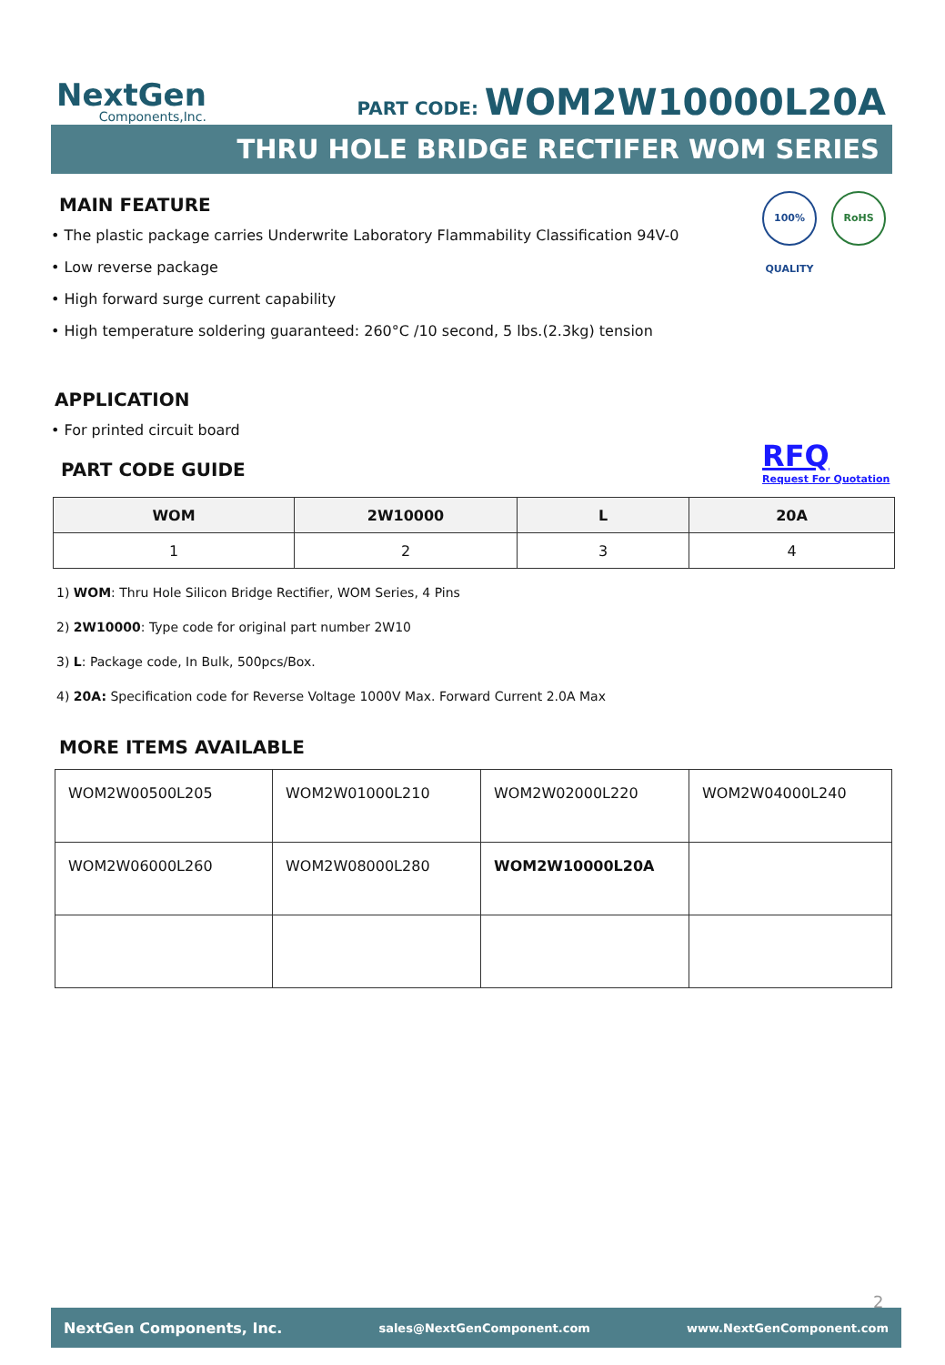NextGen
Components,Inc.
PART CODE: WOM2W10000L20A
THRU HOLE BRIDGE RECTIFER WOM SERIES
100% QUALITY
RoHS
MAIN FEATURE
• The plastic package carries Underwrite Laboratory Flammability Classification 94V-0
• Low reverse package
• High forward surge current capability
• High temperature soldering guaranteed: 260°C /10 second, 5 lbs.(2.3kg) tension
APPLICATION
• For printed circuit board
RFQ
Request For Quotation
PART CODE GUIDE
| WOM | 2W10000 | L | 20A |
| --- | --- | --- | --- |
| 1 | 2 | 3 | 4 |
1) WOM: Thru Hole Silicon Bridge Rectifier, WOM Series, 4 Pins
2) 2W10000: Type code for original part number 2W10
3) L: Package code, In Bulk, 500pcs/Box.
4) 20A: Specification code for Reverse Voltage 1000V Max. Forward Current 2.0A Max
MORE ITEMS AVAILABLE
| WOM2W00500L205 | WOM2W01000L210 | WOM2W02000L220 | WOM2W04000L240 |
| WOM2W06000L260 | WOM2W08000L280 | WOM2W10000L20A | |
2
NextGen Components, Inc. sales@NextGenComponent.com www.NextGenComponent.com